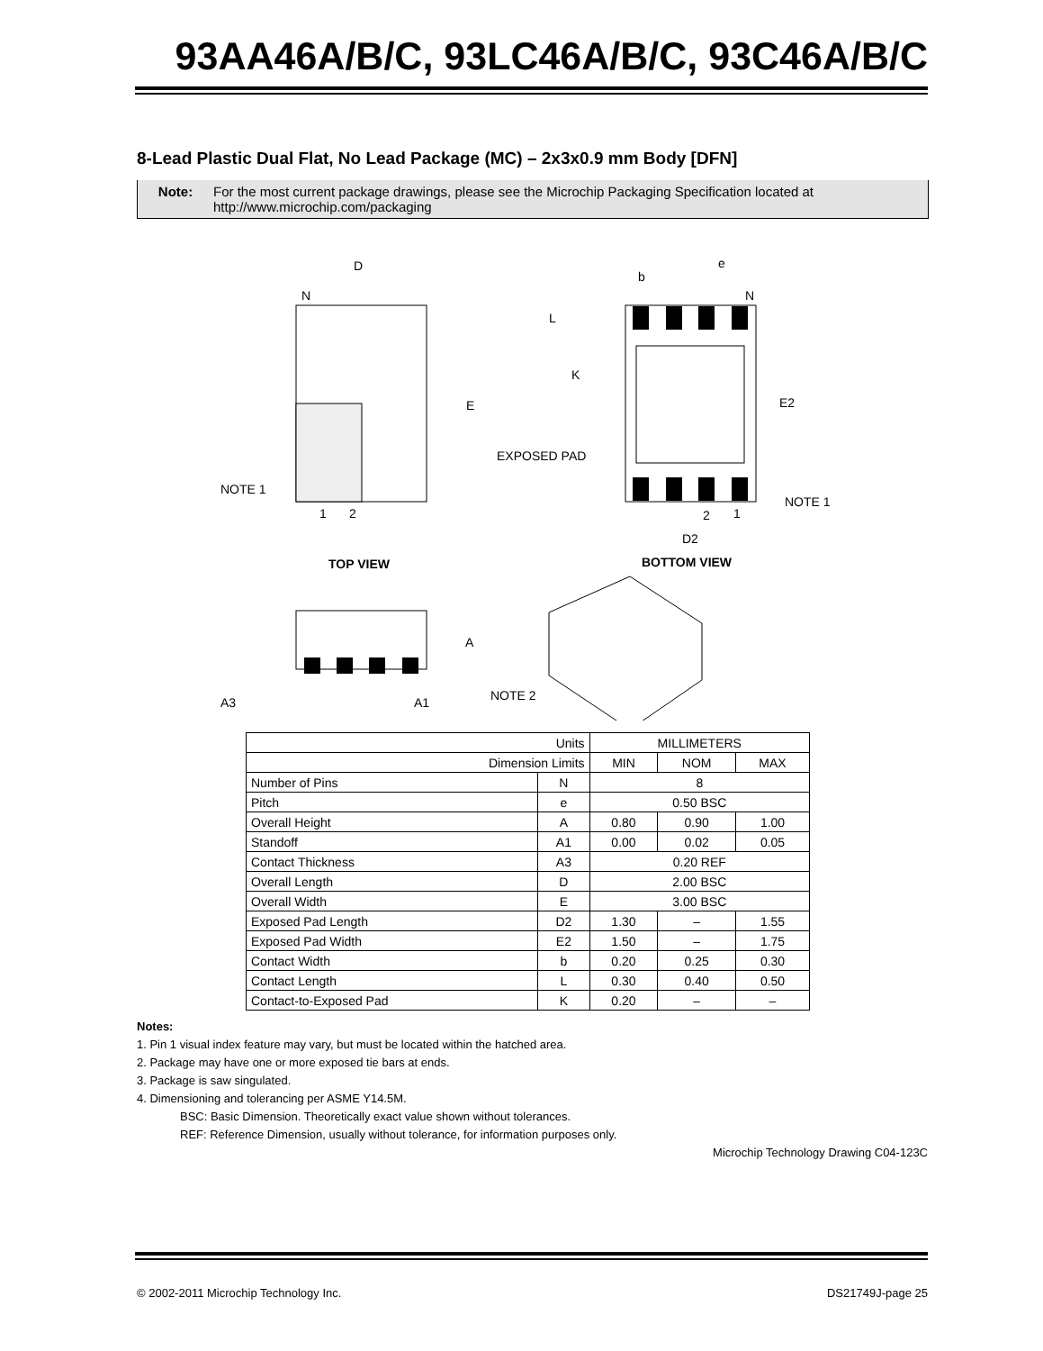93AA46A/B/C, 93LC46A/B/C, 93C46A/B/C
8-Lead Plastic Dual Flat, No Lead Package (MC) – 2x3x0.9 mm Body [DFN]
Note: For the most current package drawings, please see the Microchip Packaging Specification located at
http://www.microchip.com/packaging
D
N
E
NOTE 1
1
2
TOP VIEW
b
e
N
L
K
E2
EXPOSED PAD
NOTE 1
2
1
D2
BOTTOM VIEW
A
A3
A1
NOTE 2
| Units | | MILLIMETERS | | |
| --- | --- | --- | --- | --- |
| Dimension Limits | | MIN | NOM | MAX |
| Number of Pins | N | 8 | | |
| Pitch | e | 0.50 BSC | | |
| Overall Height | A | 0.80 | 0.90 | 1.00 |
| Standoff | A1 | 0.00 | 0.02 | 0.05 |
| Contact Thickness | A3 | 0.20 REF | | |
| Overall Length | D | 2.00 BSC | | |
| Overall Width | E | 3.00 BSC | | |
| Exposed Pad Length | D2 | 1.30 | – | 1.55 |
| Exposed Pad Width | E2 | 1.50 | – | 1.75 |
| Contact Width | b | 0.20 | 0.25 | 0.30 |
| Contact Length | L | 0.30 | 0.40 | 0.50 |
| Contact-to-Exposed Pad | K | 0.20 | – | – |
Notes:
1. Pin 1 visual index feature may vary, but must be located within the hatched area.
2. Package may have one or more exposed tie bars at ends.
3. Package is saw singulated.
4. Dimensioning and tolerancing per ASME Y14.5M.
BSC: Basic Dimension. Theoretically exact value shown without tolerances.
REF: Reference Dimension, usually without tolerance, for information purposes only.
Microchip Technology Drawing C04-123C
© 2002-2011 Microchip Technology Inc. DS21749J-page 25